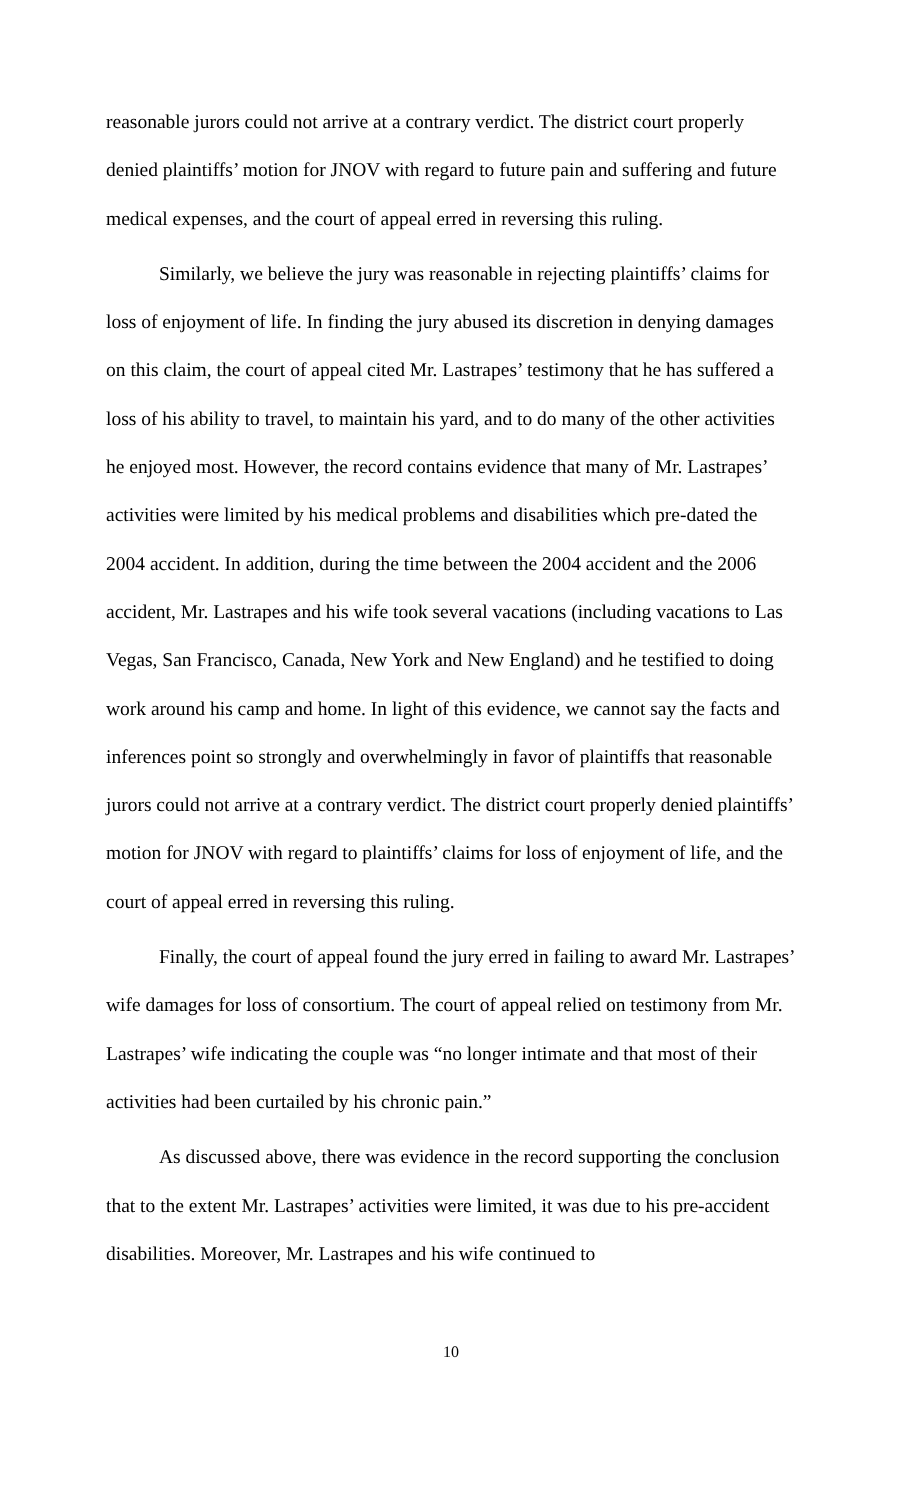reasonable jurors could not arrive at a contrary verdict. The district court properly denied plaintiffs’ motion for JNOV with regard to future pain and suffering and future medical expenses, and the court of appeal erred in reversing this ruling.
Similarly, we believe the jury was reasonable in rejecting plaintiffs’ claims for loss of enjoyment of life. In finding the jury abused its discretion in denying damages on this claim, the court of appeal cited Mr. Lastrapes’ testimony that he has suffered a loss of his ability to travel, to maintain his yard, and to do many of the other activities he enjoyed most. However, the record contains evidence that many of Mr. Lastrapes’ activities were limited by his medical problems and disabilities which pre-dated the 2004 accident. In addition, during the time between the 2004 accident and the 2006 accident, Mr. Lastrapes and his wife took several vacations (including vacations to Las Vegas, San Francisco, Canada, New York and New England) and he testified to doing work around his camp and home. In light of this evidence, we cannot say the facts and inferences point so strongly and overwhelmingly in favor of plaintiffs that reasonable jurors could not arrive at a contrary verdict. The district court properly denied plaintiffs’ motion for JNOV with regard to plaintiffs’ claims for loss of enjoyment of life, and the court of appeal erred in reversing this ruling.
Finally, the court of appeal found the jury erred in failing to award Mr. Lastrapes’ wife damages for loss of consortium. The court of appeal relied on testimony from Mr. Lastrapes’ wife indicating the couple was “no longer intimate and that most of their activities had been curtailed by his chronic pain.”
As discussed above, there was evidence in the record supporting the conclusion that to the extent Mr. Lastrapes’ activities were limited, it was due to his pre-accident disabilities. Moreover, Mr. Lastrapes and his wife continued to
10